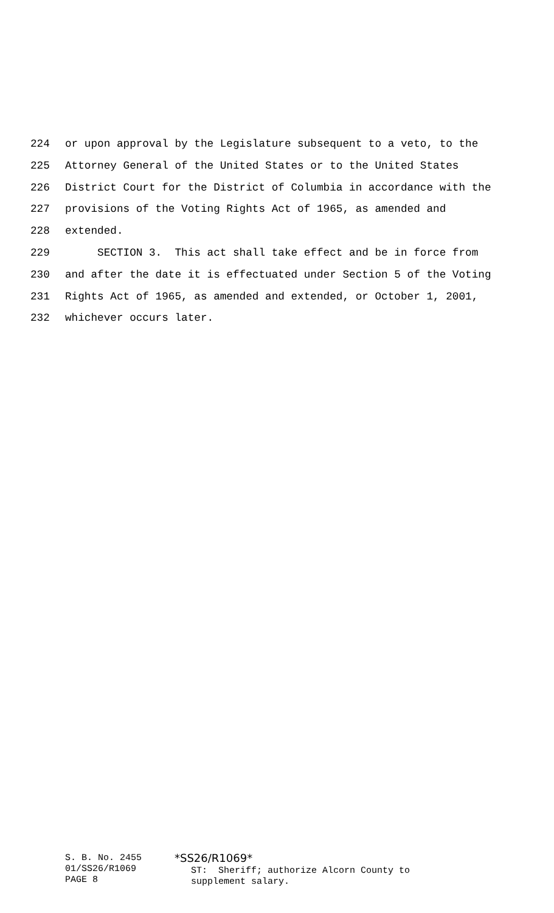224 or upon approval by the Legislature subsequent to a veto, to the
225 Attorney General of the United States or to the United States
226 District Court for the District of Columbia in accordance with the
227 provisions of the Voting Rights Act of 1965, as amended and
228 extended.
229 SECTION 3. This act shall take effect and be in force from
230 and after the date it is effectuated under Section 5 of the Voting
231 Rights Act of 1965, as amended and extended, or October 1, 2001,
232 whichever occurs later.
S. B. No. 2455 01/SS26/R1069 PAGE 8
*SS26/R1069* ST: Sheriff; authorize Alcorn County to supplement salary.